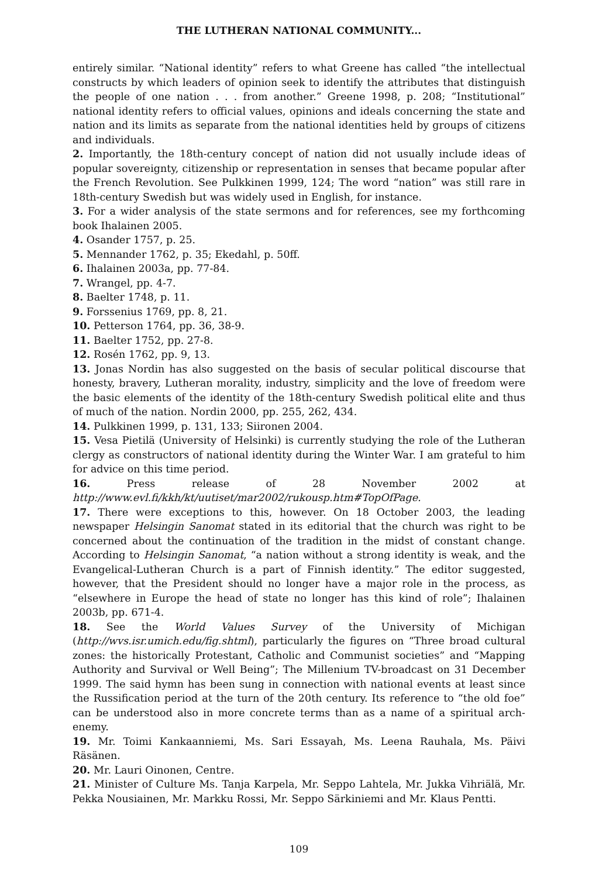THE LUTHERAN NATIONAL COMMUNITY...
entirely similar. “National identity” refers to what Greene has called “the intellectual constructs by which leaders of opinion seek to identify the attributes that distinguish the people of one nation . . . from another.” Greene 1998, p. 208; “Institutional” national identity refers to official values, opinions and ideals concerning the state and nation and its limits as separate from the national identities held by groups of citizens and individuals.
2. Importantly, the 18th-century concept of nation did not usually include ideas of popular sovereignty, citizenship or representation in senses that became popular after the French Revolution. See Pulkkinen 1999, 124; The word “nation” was still rare in 18th-century Swedish but was widely used in English, for instance.
3. For a wider analysis of the state sermons and for references, see my forthcoming book Ihalainen 2005.
4. Osander 1757, p. 25.
5. Mennander 1762, p. 35; Ekedahl, p. 50ff.
6. Ihalainen 2003a, pp. 77-84.
7. Wrangel, pp. 4-7.
8. Baelter 1748, p. 11.
9. Forssenius 1769, pp. 8, 21.
10. Petterson 1764, pp. 36, 38-9.
11. Baelter 1752, pp. 27-8.
12. Rosén 1762, pp. 9, 13.
13. Jonas Nordin has also suggested on the basis of secular political discourse that honesty, bravery, Lutheran morality, industry, simplicity and the love of freedom were the basic elements of the identity of the 18th-century Swedish political elite and thus of much of the nation. Nordin 2000, pp. 255, 262, 434.
14. Pulkkinen 1999, p. 131, 133; Siironen 2004.
15. Vesa Pietilä (University of Helsinki) is currently studying the role of the Lutheran clergy as constructors of national identity during the Winter War. I am grateful to him for advice on this time period.
16. Press release of 28 November 2002 at http://www.evl.fi/kkh/kt/uutiset/mar2002/rukousp.htm#TopOfPage.
17. There were exceptions to this, however. On 18 October 2003, the leading newspaper Helsingin Sanomat stated in its editorial that the church was right to be concerned about the continuation of the tradition in the midst of constant change. According to Helsingin Sanomat, “a nation without a strong identity is weak, and the Evangelical-Lutheran Church is a part of Finnish identity.” The editor suggested, however, that the President should no longer have a major role in the process, as “elsewhere in Europe the head of state no longer has this kind of role”; Ihalainen 2003b, pp. 671-4.
18. See the World Values Survey of the University of Michigan (http://wvs.isr.umich.edu/fig.shtml), particularly the figures on “Three broad cultural zones: the historically Protestant, Catholic and Communist societies” and “Mapping Authority and Survival or Well Being”; The Millenium TV-broadcast on 31 December 1999. The said hymn has been sung in connection with national events at least since the Russification period at the turn of the 20th century. Its reference to “the old foe” can be understood also in more concrete terms than as a name of a spiritual arch-enemy.
19. Mr. Toimi Kankaanniemi, Ms. Sari Essayah, Ms. Leena Rauhala, Ms. Päivi Räsänen.
20. Mr. Lauri Oinonen, Centre.
21. Minister of Culture Ms. Tanja Karpela, Mr. Seppo Lahtela, Mr. Jukka Vihriälä, Mr. Pekka Nousiainen, Mr. Markku Rossi, Mr. Seppo Särkiniemi and Mr. Klaus Pentti.
109